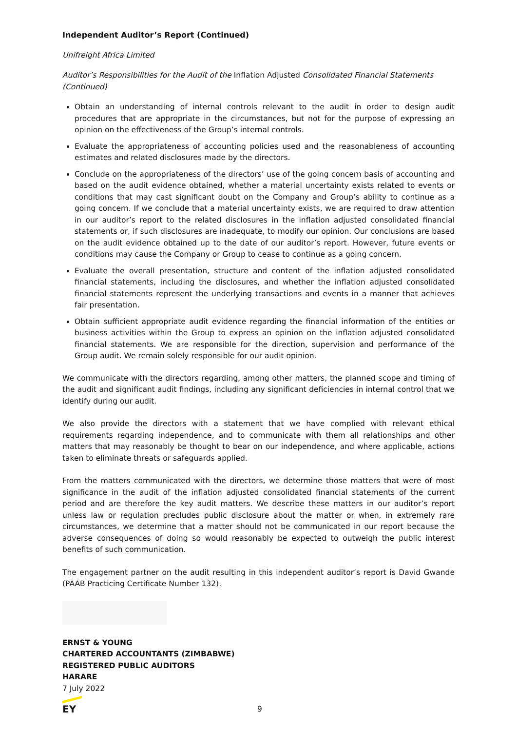Independent Auditor’s Report (Continued)
Unifreight Africa Limited
Auditor’s Responsibilities for the Audit of the Inflation Adjusted Consolidated Financial Statements (Continued)
Obtain an understanding of internal controls relevant to the audit in order to design audit procedures that are appropriate in the circumstances, but not for the purpose of expressing an opinion on the effectiveness of the Group’s internal controls.
Evaluate the appropriateness of accounting policies used and the reasonableness of accounting estimates and related disclosures made by the directors.
Conclude on the appropriateness of the directors’ use of the going concern basis of accounting and based on the audit evidence obtained, whether a material uncertainty exists related to events or conditions that may cast significant doubt on the Company and Group’s ability to continue as a going concern. If we conclude that a material uncertainty exists, we are required to draw attention in our auditor’s report to the related disclosures in the inflation adjusted consolidated financial statements or, if such disclosures are inadequate, to modify our opinion. Our conclusions are based on the audit evidence obtained up to the date of our auditor’s report. However, future events or conditions may cause the Company or Group to cease to continue as a going concern.
Evaluate the overall presentation, structure and content of the inflation adjusted consolidated financial statements, including the disclosures, and whether the inflation adjusted consolidated financial statements represent the underlying transactions and events in a manner that achieves fair presentation.
Obtain sufficient appropriate audit evidence regarding the financial information of the entities or business activities within the Group to express an opinion on the inflation adjusted consolidated financial statements. We are responsible for the direction, supervision and performance of the Group audit. We remain solely responsible for our audit opinion.
We communicate with the directors regarding, among other matters, the planned scope and timing of the audit and significant audit findings, including any significant deficiencies in internal control that we identify during our audit.
We also provide the directors with a statement that we have complied with relevant ethical requirements regarding independence, and to communicate with them all relationships and other matters that may reasonably be thought to bear on our independence, and where applicable, actions taken to eliminate threats or safeguards applied.
From the matters communicated with the directors, we determine those matters that were of most significance in the audit of the inflation adjusted consolidated financial statements of the current period and are therefore the key audit matters. We describe these matters in our auditor’s report unless law or regulation precludes public disclosure about the matter or when, in extremely rare circumstances, we determine that a matter should not be communicated in our report because the adverse consequences of doing so would reasonably be expected to outweigh the public interest benefits of such communication.
The engagement partner on the audit resulting in this independent auditor’s report is David Gwande (PAAB Practicing Certificate Number 132).
ERNST & YOUNG
CHARTERED ACCOUNTANTS (ZIMBABWE)
REGISTERED PUBLIC AUDITORS
HARARE
7 July 2022
EY
9